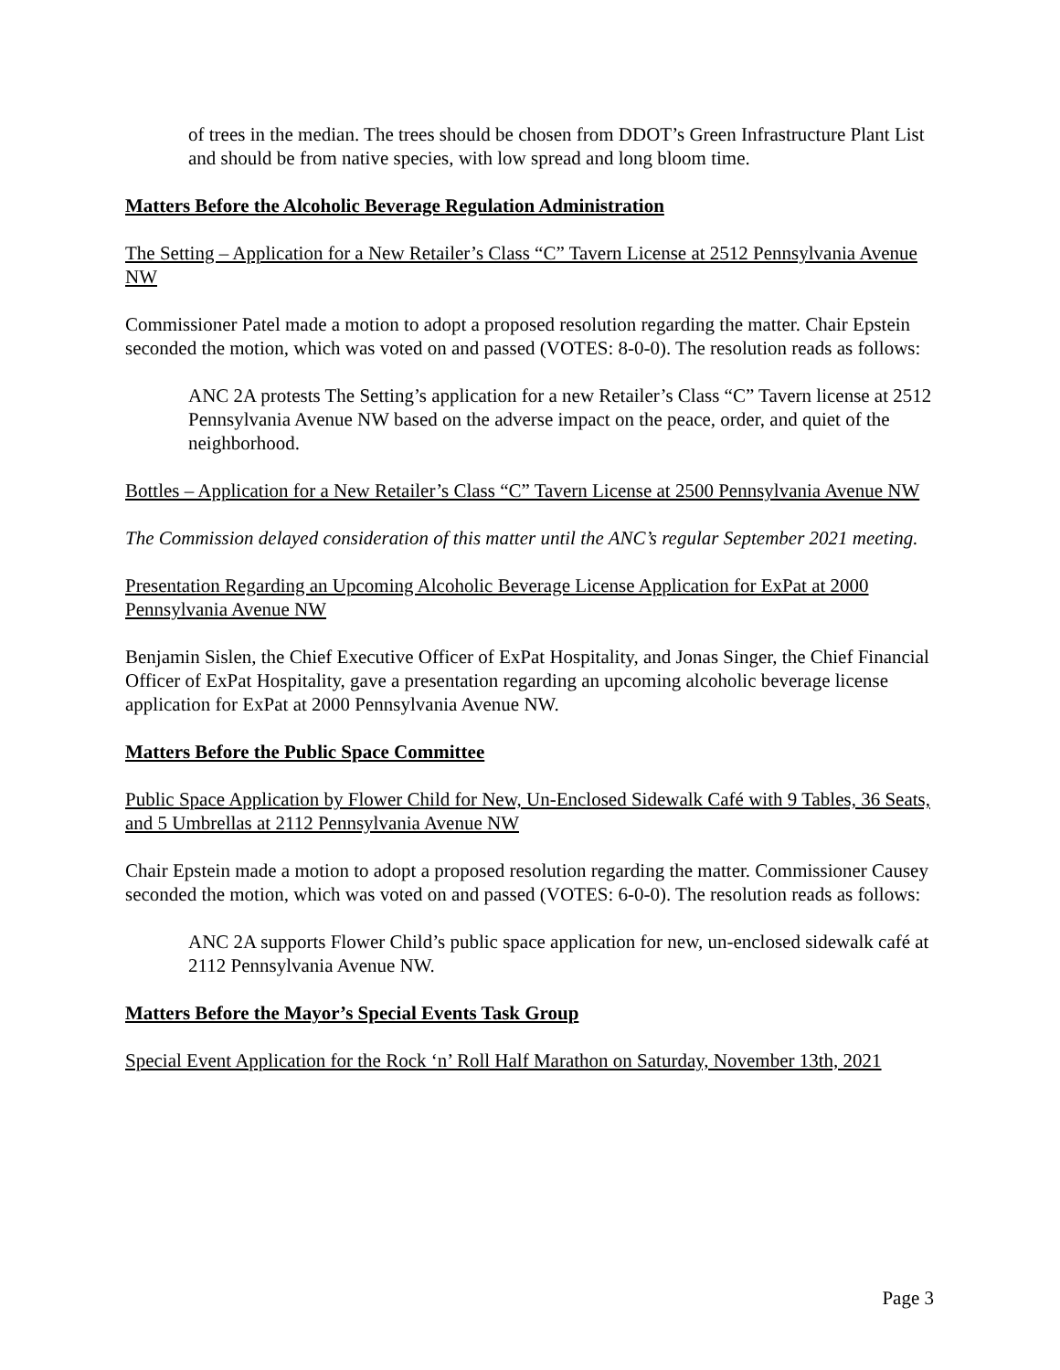of trees in the median. The trees should be chosen from DDOT’s Green Infrastructure Plant List and should be from native species, with low spread and long bloom time.
Matters Before the Alcoholic Beverage Regulation Administration
The Setting – Application for a New Retailer’s Class “C” Tavern License at 2512 Pennsylvania Avenue NW
Commissioner Patel made a motion to adopt a proposed resolution regarding the matter. Chair Epstein seconded the motion, which was voted on and passed (VOTES: 8-0-0). The resolution reads as follows:
ANC 2A protests The Setting’s application for a new Retailer’s Class “C” Tavern license at 2512 Pennsylvania Avenue NW based on the adverse impact on the peace, order, and quiet of the neighborhood.
Bottles – Application for a New Retailer’s Class “C” Tavern License at 2500 Pennsylvania Avenue NW
The Commission delayed consideration of this matter until the ANC’s regular September 2021 meeting.
Presentation Regarding an Upcoming Alcoholic Beverage License Application for ExPat at 2000 Pennsylvania Avenue NW
Benjamin Sislen, the Chief Executive Officer of ExPat Hospitality, and Jonas Singer, the Chief Financial Officer of ExPat Hospitality, gave a presentation regarding an upcoming alcoholic beverage license application for ExPat at 2000 Pennsylvania Avenue NW.
Matters Before the Public Space Committee
Public Space Application by Flower Child for New, Un-Enclosed Sidewalk Café with 9 Tables, 36 Seats, and 5 Umbrellas at 2112 Pennsylvania Avenue NW
Chair Epstein made a motion to adopt a proposed resolution regarding the matter. Commissioner Causey seconded the motion, which was voted on and passed (VOTES: 6-0-0). The resolution reads as follows:
ANC 2A supports Flower Child’s public space application for new, un-enclosed sidewalk café at 2112 Pennsylvania Avenue NW.
Matters Before the Mayor’s Special Events Task Group
Special Event Application for the Rock ‘n’ Roll Half Marathon on Saturday, November 13th, 2021
Page 3